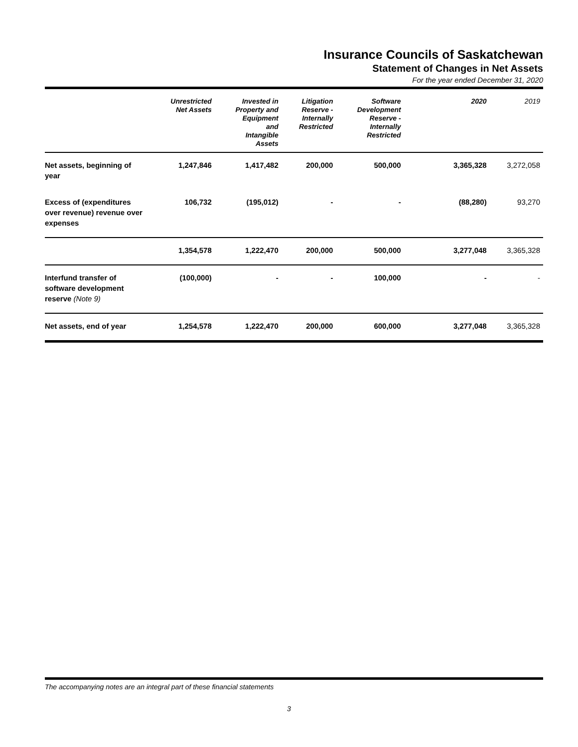Insurance Councils of Saskatchewan
Statement of Changes in Net Assets
For the year ended December 31, 2020
| | Unrestricted Net Assets | Invested in Property and Equipment and Intangible Assets | Litigation Reserve - Internally Restricted | Software Development Reserve - Internally Restricted | 2020 | 2019 |
| --- | --- | --- | --- | --- | --- | --- |
| Net assets, beginning of year | 1,247,846 | 1,417,482 | 200,000 | 500,000 | 3,365,328 | 3,272,058 |
| Excess of (expenditures over revenue) revenue over expenses | 106,732 | (195,012) | - | - | (88,280) | 93,270 |
| | 1,354,578 | 1,222,470 | 200,000 | 500,000 | 3,277,048 | 3,365,328 |
| Interfund transfer of software development reserve (Note 9) | (100,000) | - | - | 100,000 | - | - |
| Net assets, end of year | 1,254,578 | 1,222,470 | 200,000 | 600,000 | 3,277,048 | 3,365,328 |
The accompanying notes are an integral part of these financial statements
3